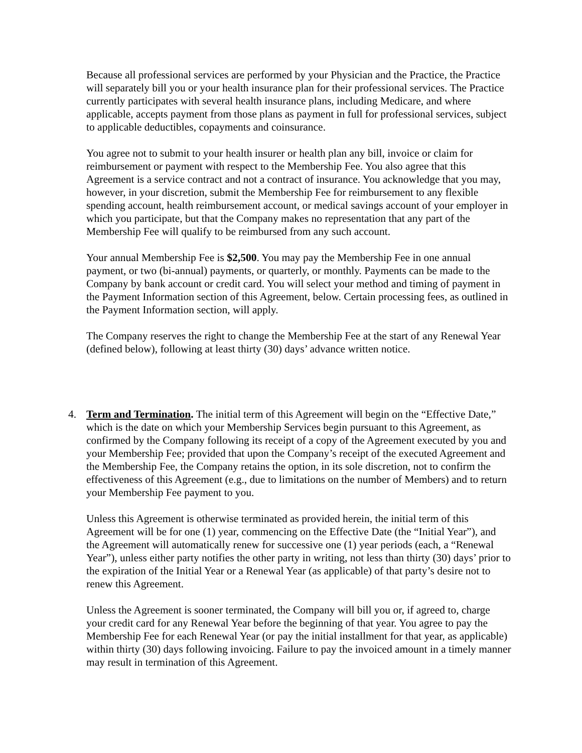Because all professional services are performed by your Physician and the Practice, the Practice will separately bill you or your health insurance plan for their professional services. The Practice currently participates with several health insurance plans, including Medicare, and where applicable, accepts payment from those plans as payment in full for professional services, subject to applicable deductibles, copayments and coinsurance.
You agree not to submit to your health insurer or health plan any bill, invoice or claim for reimbursement or payment with respect to the Membership Fee. You also agree that this Agreement is a service contract and not a contract of insurance. You acknowledge that you may, however, in your discretion, submit the Membership Fee for reimbursement to any flexible spending account, health reimbursement account, or medical savings account of your employer in which you participate, but that the Company makes no representation that any part of the Membership Fee will qualify to be reimbursed from any such account.
Your annual Membership Fee is $2,500. You may pay the Membership Fee in one annual payment, or two (bi-annual) payments, or quarterly, or monthly. Payments can be made to the Company by bank account or credit card. You will select your method and timing of payment in the Payment Information section of this Agreement, below. Certain processing fees, as outlined in the Payment Information section, will apply.
The Company reserves the right to change the Membership Fee at the start of any Renewal Year (defined below), following at least thirty (30) days’ advance written notice.
4. Term and Termination. The initial term of this Agreement will begin on the “Effective Date,” which is the date on which your Membership Services begin pursuant to this Agreement, as confirmed by the Company following its receipt of a copy of the Agreement executed by you and your Membership Fee; provided that upon the Company’s receipt of the executed Agreement and the Membership Fee, the Company retains the option, in its sole discretion, not to confirm the effectiveness of this Agreement (e.g., due to limitations on the number of Members) and to return your Membership Fee payment to you.
Unless this Agreement is otherwise terminated as provided herein, the initial term of this Agreement will be for one (1) year, commencing on the Effective Date (the “Initial Year”), and the Agreement will automatically renew for successive one (1) year periods (each, a “Renewal Year”), unless either party notifies the other party in writing, not less than thirty (30) days’ prior to the expiration of the Initial Year or a Renewal Year (as applicable) of that party’s desire not to renew this Agreement.
Unless the Agreement is sooner terminated, the Company will bill you or, if agreed to, charge your credit card for any Renewal Year before the beginning of that year. You agree to pay the Membership Fee for each Renewal Year (or pay the initial installment for that year, as applicable) within thirty (30) days following invoicing. Failure to pay the invoiced amount in a timely manner may result in termination of this Agreement.